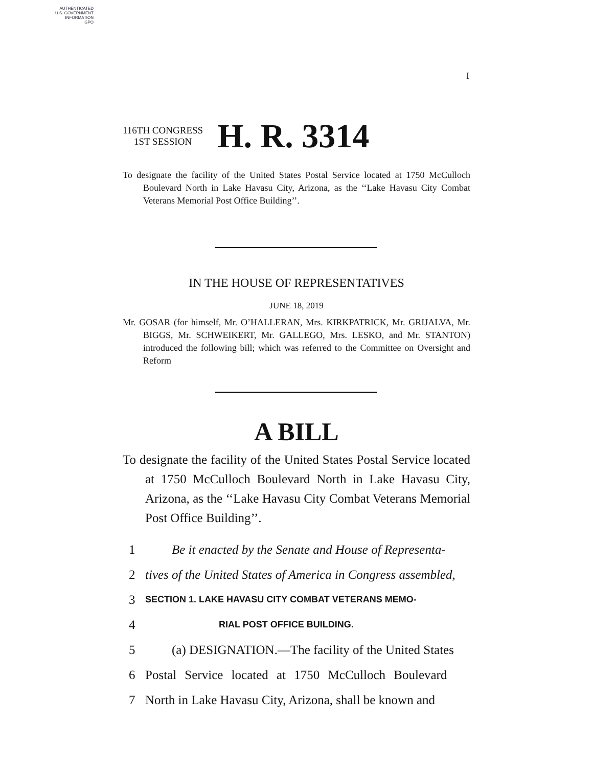AUTHENTICATED
U.S. GOVERNMENT
INFORMATION
GPO
I
116TH CONGRESS
1ST SESSION
H. R. 3314
To designate the facility of the United States Postal Service located at 1750 McCulloch Boulevard North in Lake Havasu City, Arizona, as the ‘‘Lake Havasu City Combat Veterans Memorial Post Office Building’’.
IN THE HOUSE OF REPRESENTATIVES
JUNE 18, 2019
Mr. GOSAR (for himself, Mr. O’HALLERAN, Mrs. KIRKPATRICK, Mr. GRIJALVA, Mr. BIGGS, Mr. SCHWEIKERT, Mr. GALLEGO, Mrs. LESKO, and Mr. STANTON) introduced the following bill; which was referred to the Committee on Oversight and Reform
A BILL
To designate the facility of the United States Postal Service located at 1750 McCulloch Boulevard North in Lake Havasu City, Arizona, as the ‘‘Lake Havasu City Combat Veterans Memorial Post Office Building’’.
1 Be it enacted by the Senate and House of Representa-
2 tives of the United States of America in Congress assembled,
3 SECTION 1. LAKE HAVASU CITY COMBAT VETERANS MEMO-
4 RIAL POST OFFICE BUILDING.
5 (a) DESIGNATION.—The facility of the United States
6 Postal Service located at 1750 McCulloch Boulevard
7 North in Lake Havasu City, Arizona, shall be known and